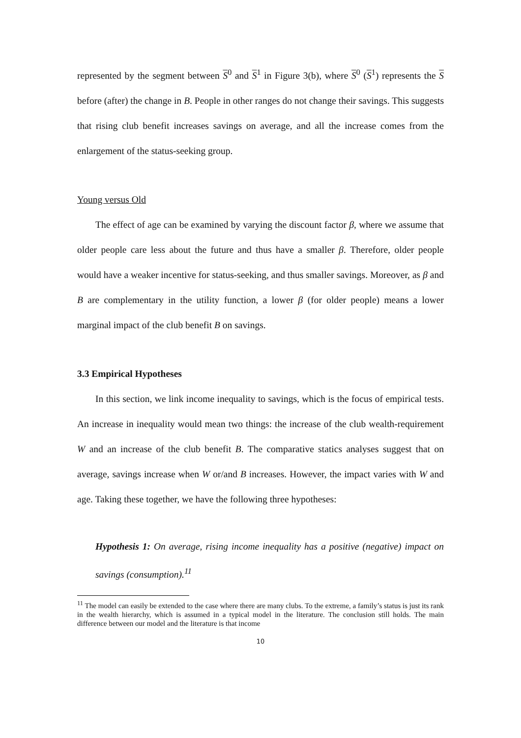represented by the segment between S<sup>0</sup> and S<sup>1</sup> in Figure 3(b), where S<sup>0</sup> (S<sup>1</sup>) represents the S before (after) the change in B. People in other ranges do not change their savings. This suggests that rising club benefit increases savings on average, and all the increase comes from the enlargement of the status-seeking group.
Young versus Old
The effect of age can be examined by varying the discount factor β, where we assume that older people care less about the future and thus have a smaller β. Therefore, older people would have a weaker incentive for status-seeking, and thus smaller savings. Moreover, as β and B are complementary in the utility function, a lower β (for older people) means a lower marginal impact of the club benefit B on savings.
3.3 Empirical Hypotheses
In this section, we link income inequality to savings, which is the focus of empirical tests. An increase in inequality would mean two things: the increase of the club wealth-requirement W and an increase of the club benefit B. The comparative statics analyses suggest that on average, savings increase when W or/and B increases. However, the impact varies with W and age. Taking these together, we have the following three hypotheses:
Hypothesis 1: On average, rising income inequality has a positive (negative) impact on savings (consumption).<sup>11</sup>
<sup>11</sup> The model can easily be extended to the case where there are many clubs. To the extreme, a family’s status is just its rank in the wealth hierarchy, which is assumed in a typical model in the literature. The conclusion still holds. The main difference between our model and the literature is that income
10